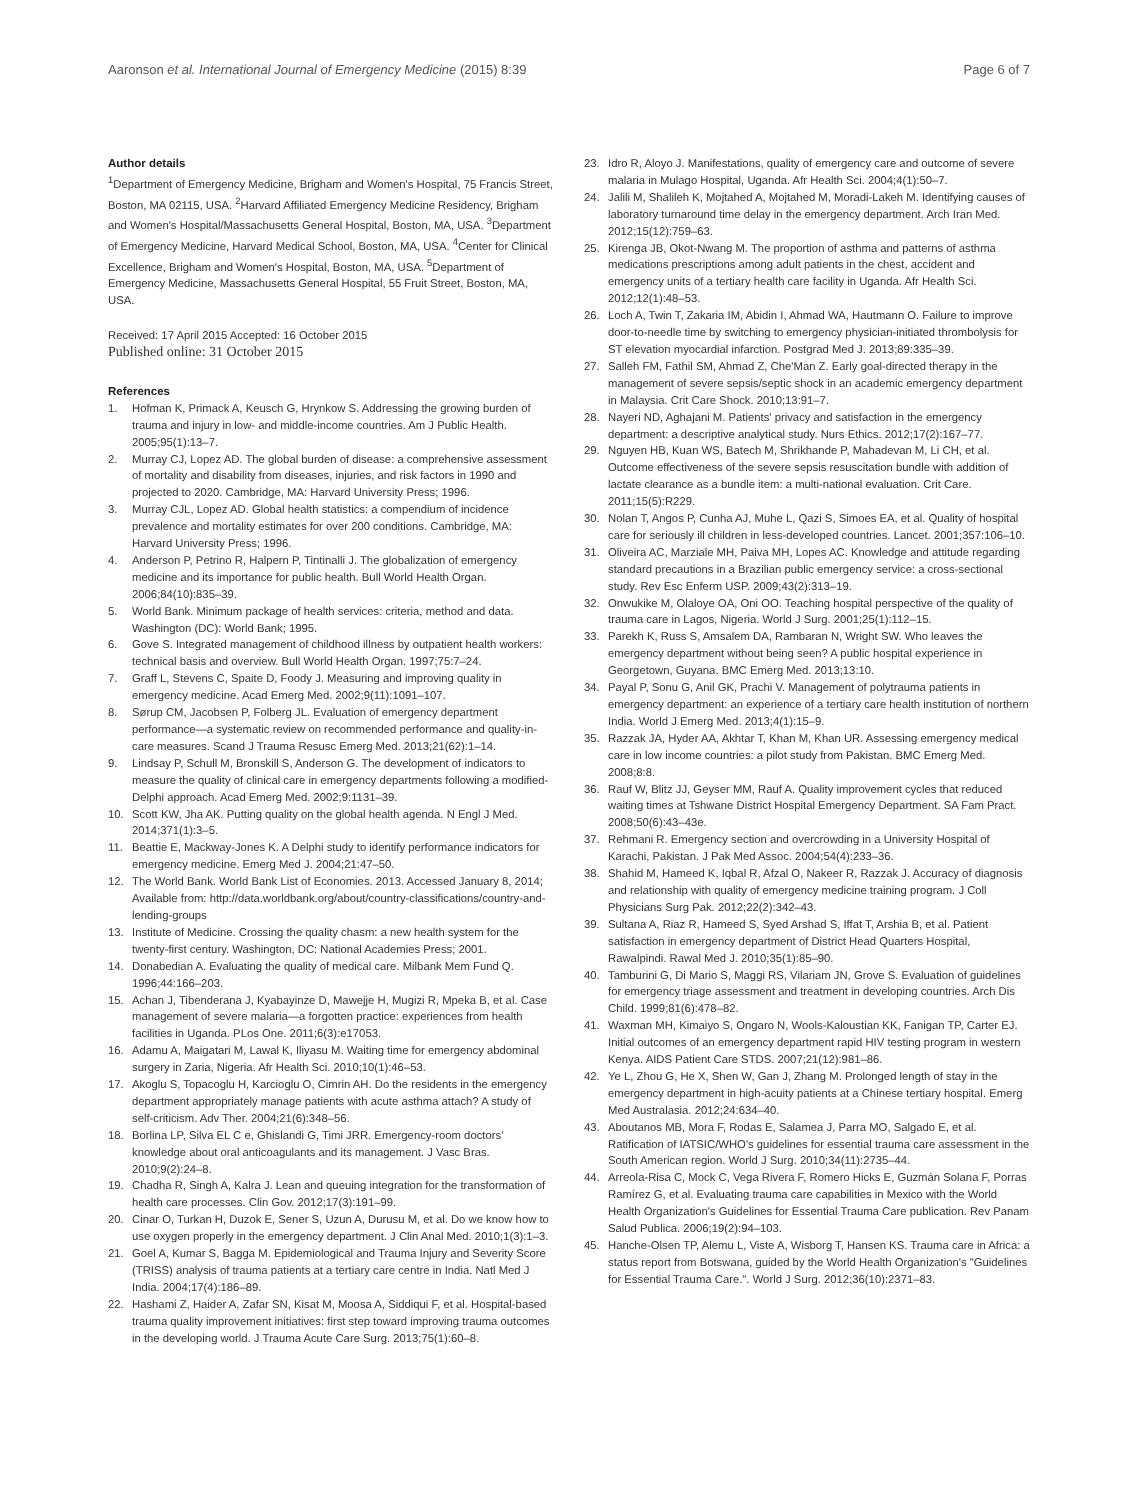Aaronson et al. International Journal of Emergency Medicine (2015) 8:39 Page 6 of 7
Author details
<sup>1</sup> Department of Emergency Medicine, Brigham and Women's Hospital, 75 Francis Street, Boston, MA 02115, USA. <sup>2</sup>Harvard Affiliated Emergency Medicine Residency, Brigham and Women's Hospital/Massachusetts General Hospital, Boston, MA, USA. <sup>3</sup>Department of Emergency Medicine, Harvard Medical School, Boston, MA, USA. <sup>4</sup>Center for Clinical Excellence, Brigham and Women's Hospital, Boston, MA, USA. <sup>5</sup>Department of Emergency Medicine, Massachusetts General Hospital, 55 Fruit Street, Boston, MA, USA.
Received: 17 April 2015 Accepted: 16 October 2015
Published online: 31 October 2015
References
1. Hofman K, Primack A, Keusch G, Hrynkow S. Addressing the growing burden of trauma and injury in low- and middle-income countries. Am J Public Health. 2005;95(1):13–7.
2. Murray CJ, Lopez AD. The global burden of disease: a comprehensive assessment of mortality and disability from diseases, injuries, and risk factors in 1990 and projected to 2020. Cambridge, MA: Harvard University Press; 1996.
3. Murray CJL, Lopez AD. Global health statistics: a compendium of incidence prevalence and mortality estimates for over 200 conditions. Cambridge, MA: Harvard University Press; 1996.
4. Anderson P, Petrino R, Halpern P, Tintinalli J. The globalization of emergency medicine and its importance for public health. Bull World Health Organ. 2006;84(10):835–39.
5. World Bank. Minimum package of health services: criteria, method and data. Washington (DC): World Bank; 1995.
6. Gove S. Integrated management of childhood illness by outpatient health workers: technical basis and overview. Bull World Health Organ. 1997;75:7–24.
7. Graff L, Stevens C, Spaite D, Foody J. Measuring and improving quality in emergency medicine. Acad Emerg Med. 2002;9(11):1091–107.
8. Sørup CM, Jacobsen P, Folberg JL. Evaluation of emergency department performance—a systematic review on recommended performance and quality-in-care measures. Scand J Trauma Resusc Emerg Med. 2013;21(62):1–14.
9. Lindsay P, Schull M, Bronskill S, Anderson G. The development of indicators to measure the quality of clinical care in emergency departments following a modified-Delphi approach. Acad Emerg Med. 2002;9:1131–39.
10. Scott KW, Jha AK. Putting quality on the global health agenda. N Engl J Med. 2014;371(1):3–5.
11. Beattie E, Mackway-Jones K. A Delphi study to identify performance indicators for emergency medicine. Emerg Med J. 2004;21:47–50.
12. The World Bank. World Bank List of Economies. 2013. Accessed January 8, 2014; Available from: http://data.worldbank.org/about/country-classifications/country-and-lending-groups
13. Institute of Medicine. Crossing the quality chasm: a new health system for the twenty-first century. Washington, DC: National Academies Press; 2001.
14. Donabedian A. Evaluating the quality of medical care. Milbank Mem Fund Q. 1996;44:166–203.
15. Achan J, Tibenderana J, Kyabayinze D, Mawejje H, Mugizi R, Mpeka B, et al. Case management of severe malaria—a forgotten practice: experiences from health facilities in Uganda. PLos One. 2011;6(3):e17053.
16. Adamu A, Maigatari M, Lawal K, Iliyasu M. Waiting time for emergency abdominal surgery in Zaria, Nigeria. Afr Health Sci. 2010;10(1):46–53.
17. Akoglu S, Topacoglu H, Karcioglu O, Cimrin AH. Do the residents in the emergency department appropriately manage patients with acute asthma attach? A study of self-criticism. Adv Ther. 2004;21(6):348–56.
18. Borlina LP, Silva EL C e, Ghislandi G, Timi JRR. Emergency-room doctors' knowledge about oral anticoagulants and its management. J Vasc Bras. 2010;9(2):24–8.
19. Chadha R, Singh A, Kalra J. Lean and queuing integration for the transformation of health care processes. Clin Gov. 2012;17(3):191–99.
20. Cinar O, Turkan H, Duzok E, Sener S, Uzun A, Durusu M, et al. Do we know how to use oxygen properly in the emergency department. J Clin Anal Med. 2010;1(3):1–3.
21. Goel A, Kumar S, Bagga M. Epidemiological and Trauma Injury and Severity Score (TRISS) analysis of trauma patients at a tertiary care centre in India. Natl Med J India. 2004;17(4):186–89.
22. Hashami Z, Haider A, Zafar SN, Kisat M, Moosa A, Siddiqui F, et al. Hospital-based trauma quality improvement initiatives: first step toward improving trauma outcomes in the developing world. J Trauma Acute Care Surg. 2013;75(1):60–8.
23. Idro R, Aloyo J. Manifestations, quality of emergency care and outcome of severe malaria in Mulago Hospital, Uganda. Afr Health Sci. 2004;4(1):50–7.
24. Jalili M, Shalileh K, Mojtahed A, Mojtahed M, Moradi-Lakeh M. Identifying causes of laboratory turnaround time delay in the emergency department. Arch Iran Med. 2012;15(12):759–63.
25. Kirenga JB, Okot-Nwang M. The proportion of asthma and patterns of asthma medications prescriptions among adult patients in the chest, accident and emergency units of a tertiary health care facility in Uganda. Afr Health Sci. 2012;12(1):48–53.
26. Loch A, Twin T, Zakaria IM, Abidin I, Ahmad WA, Hautmann O. Failure to improve door-to-needle time by switching to emergency physician-initiated thrombolysis for ST elevation myocardial infarction. Postgrad Med J. 2013;89:335–39.
27. Salleh FM, Fathil SM, Ahmad Z, Che'Man Z. Early goal-directed therapy in the management of severe sepsis/septic shock in an academic emergency department in Malaysia. Crit Care Shock. 2010;13:91–7.
28. Nayeri ND, Aghajani M. Patients' privacy and satisfaction in the emergency department: a descriptive analytical study. Nurs Ethics. 2012;17(2):167–77.
29. Nguyen HB, Kuan WS, Batech M, Shrikhande P, Mahadevan M, Li CH, et al. Outcome effectiveness of the severe sepsis resuscitation bundle with addition of lactate clearance as a bundle item: a multi-national evaluation. Crit Care. 2011;15(5):R229.
30. Nolan T, Angos P, Cunha AJ, Muhe L, Qazi S, Simoes EA, et al. Quality of hospital care for seriously ill children in less-developed countries. Lancet. 2001;357:106–10.
31. Oliveira AC, Marziale MH, Paiva MH, Lopes AC. Knowledge and attitude regarding standard precautions in a Brazilian public emergency service: a cross-sectional study. Rev Esc Enferm USP. 2009;43(2):313–19.
32. Onwukike M, Olaloye OA, Oni OO. Teaching hospital perspective of the quality of trauma care in Lagos, Nigeria. World J Surg. 2001;25(1):112–15.
33. Parekh K, Russ S, Amsalem DA, Rambaran N, Wright SW. Who leaves the emergency department without being seen? A public hospital experience in Georgetown, Guyana. BMC Emerg Med. 2013;13:10.
34. Payal P, Sonu G, Anil GK, Prachi V. Management of polytrauma patients in emergency department: an experience of a tertiary care health institution of northern India. World J Emerg Med. 2013;4(1):15–9.
35. Razzak JA, Hyder AA, Akhtar T, Khan M, Khan UR. Assessing emergency medical care in low income countries: a pilot study from Pakistan. BMC Emerg Med. 2008;8:8.
36. Rauf W, Blitz JJ, Geyser MM, Rauf A. Quality improvement cycles that reduced waiting times at Tshwane District Hospital Emergency Department. SA Fam Pract. 2008;50(6):43–43e.
37. Rehmani R. Emergency section and overcrowding in a University Hospital of Karachi, Pakistan. J Pak Med Assoc. 2004;54(4):233–36.
38. Shahid M, Hameed K, Iqbal R, Afzal O, Nakeer R, Razzak J. Accuracy of diagnosis and relationship with quality of emergency medicine training program. J Coll Physicians Surg Pak. 2012;22(2):342–43.
39. Sultana A, Riaz R, Hameed S, Syed Arshad S, Iffat T, Arshia B, et al. Patient satisfaction in emergency department of District Head Quarters Hospital, Rawalpindi. Rawal Med J. 2010;35(1):85–90.
40. Tamburini G, Di Mario S, Maggi RS, Vilariam JN, Grove S. Evaluation of guidelines for emergency triage assessment and treatment in developing countries. Arch Dis Child. 1999;81(6):478–82.
41. Waxman MH, Kimaiyo S, Ongaro N, Wools-Kaloustian KK, Fanigan TP, Carter EJ. Initial outcomes of an emergency department rapid HIV testing program in western Kenya. AIDS Patient Care STDS. 2007;21(12):981–86.
42. Ye L, Zhou G, He X, Shen W, Gan J, Zhang M. Prolonged length of stay in the emergency department in high-acuity patients at a Chinese tertiary hospital. Emerg Med Australasia. 2012;24:634–40.
43. Aboutanos MB, Mora F, Rodas E, Salamea J, Parra MO, Salgado E, et al. Ratification of IATSIC/WHO's guidelines for essential trauma care assessment in the South American region. World J Surg. 2010;34(11):2735–44.
44. Arreola-Risa C, Mock C, Vega Rivera F, Romero Hicks E, Guzmán Solana F, Porras Ramírez G, et al. Evaluating trauma care capabilities in Mexico with the World Health Organization's Guidelines for Essential Trauma Care publication. Rev Panam Salud Publica. 2006;19(2):94–103.
45. Hanche-Olsen TP, Alemu L, Viste A, Wisborg T, Hansen KS. Trauma care in Africa: a status report from Botswana, guided by the World Health Organization's "Guidelines for Essential Trauma Care.". World J Surg. 2012;36(10):2371–83.